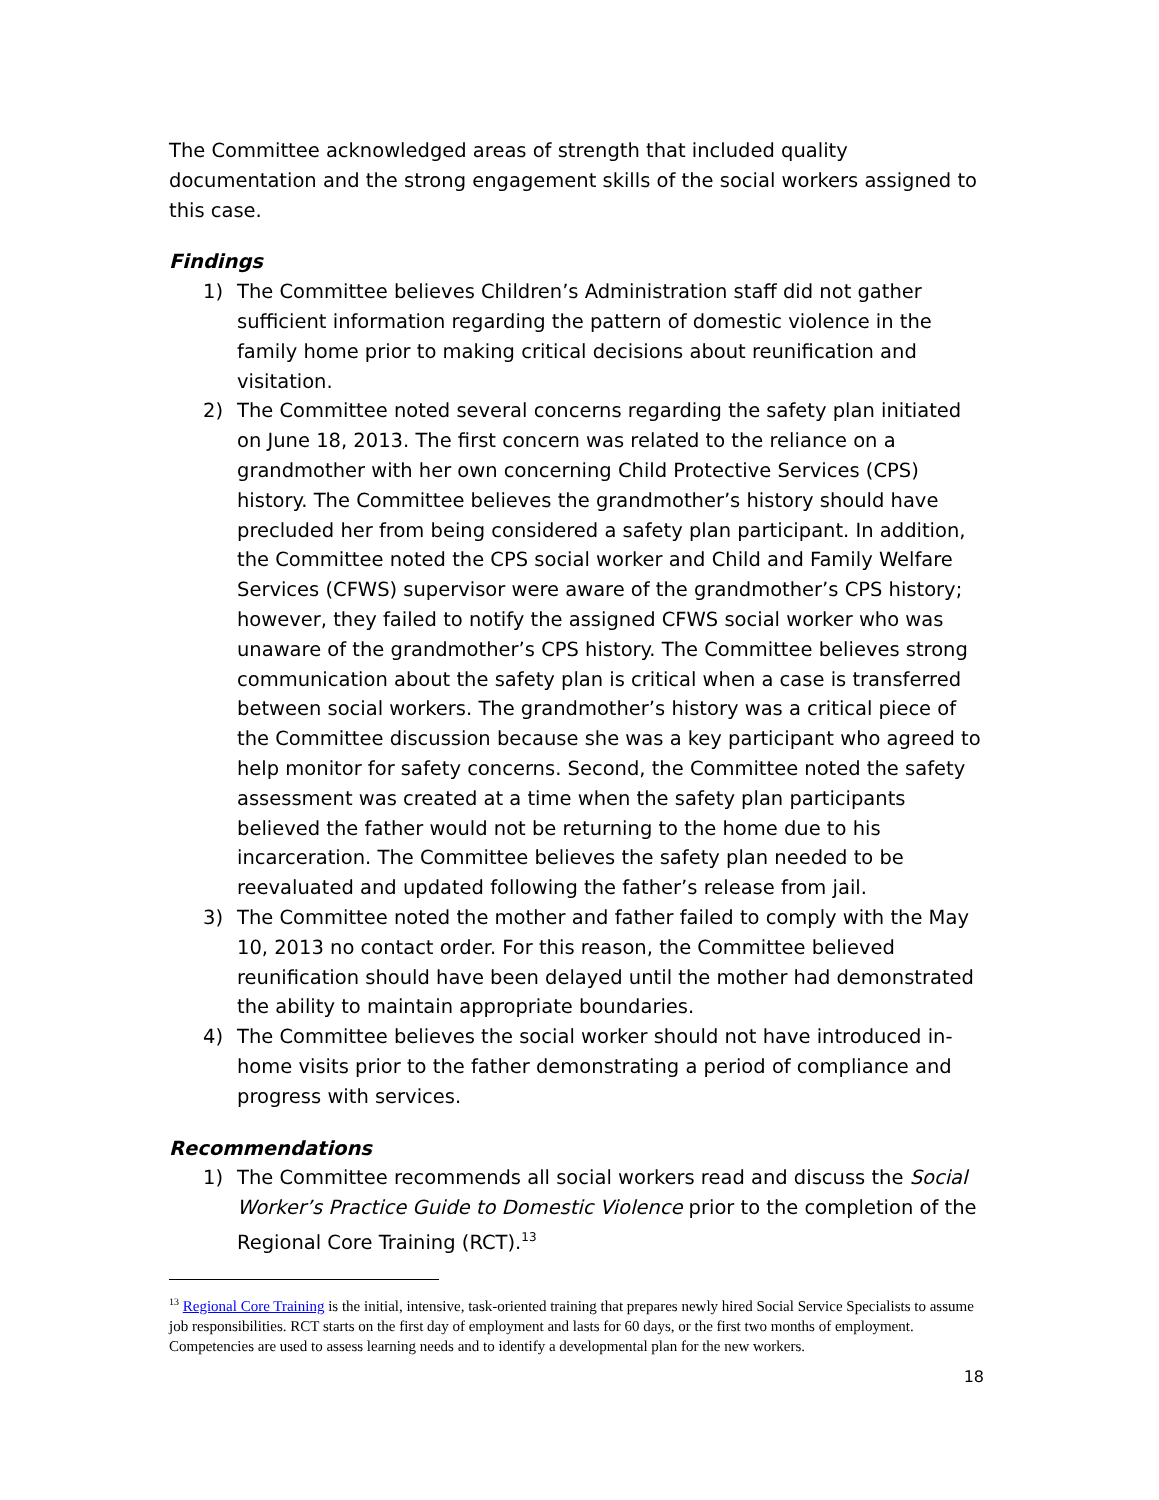The Committee acknowledged areas of strength that included quality documentation and the strong engagement skills of the social workers assigned to this case.
Findings
1) The Committee believes Children’s Administration staff did not gather sufficient information regarding the pattern of domestic violence in the family home prior to making critical decisions about reunification and visitation.
2) The Committee noted several concerns regarding the safety plan initiated on June 18, 2013. The first concern was related to the reliance on a grandmother with her own concerning Child Protective Services (CPS) history. The Committee believes the grandmother’s history should have precluded her from being considered a safety plan participant. In addition, the Committee noted the CPS social worker and Child and Family Welfare Services (CFWS) supervisor were aware of the grandmother’s CPS history; however, they failed to notify the assigned CFWS social worker who was unaware of the grandmother’s CPS history. The Committee believes strong communication about the safety plan is critical when a case is transferred between social workers. The grandmother’s history was a critical piece of the Committee discussion because she was a key participant who agreed to help monitor for safety concerns. Second, the Committee noted the safety assessment was created at a time when the safety plan participants believed the father would not be returning to the home due to his incarceration. The Committee believes the safety plan needed to be reevaluated and updated following the father’s release from jail.
3) The Committee noted the mother and father failed to comply with the May 10, 2013 no contact order. For this reason, the Committee believed reunification should have been delayed until the mother had demonstrated the ability to maintain appropriate boundaries.
4) The Committee believes the social worker should not have introduced in-home visits prior to the father demonstrating a period of compliance and progress with services.
Recommendations
1) The Committee recommends all social workers read and discuss the Social Worker’s Practice Guide to Domestic Violence prior to the completion of the Regional Core Training (RCT).<sup>13</sup>
<sup>13</sup> Regional Core Training is the initial, intensive, task-oriented training that prepares newly hired Social Service Specialists to assume job responsibilities. RCT starts on the first day of employment and lasts for 60 days, or the first two months of employment. Competencies are used to assess learning needs and to identify a developmental plan for the new workers.
18